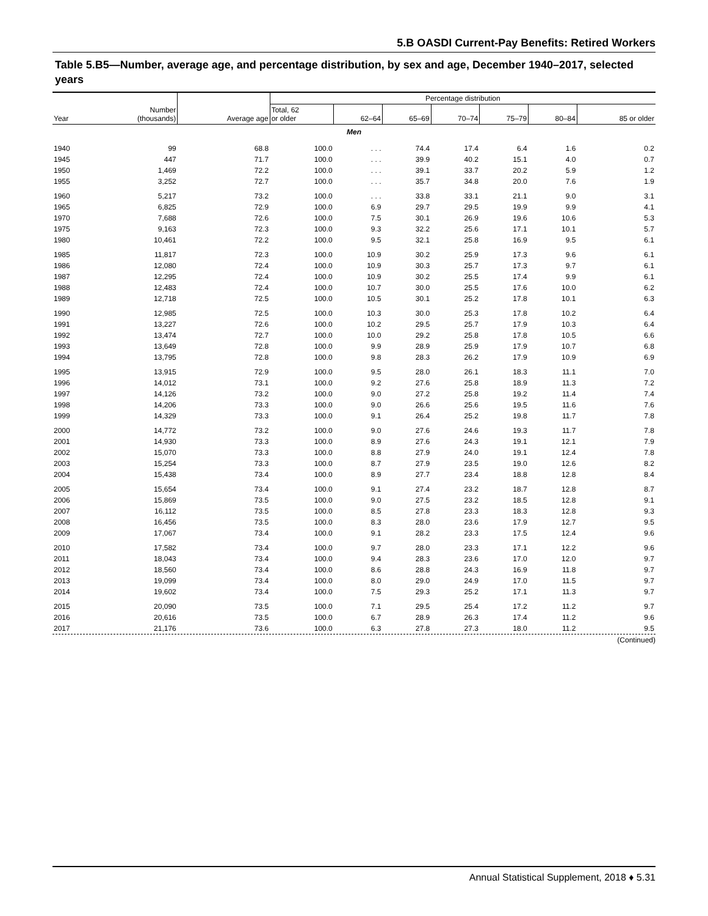5.B OASDI Current-Pay Benefits: Retired Workers
Table 5.B5—Number, average age, and percentage distribution, by sex and age, December 1940–2017, selected years
| Year | Number (thousands) | Average age | Percentage distribution | | | | | | |
| --- | --- | --- | --- | --- | --- | --- | --- | --- | --- |
| | | | Total, 62 or older | 62–64 | 65–69 | 70–74 | 75–79 | 80–84 | 85 or older |
| Men | | | | | | | | | |
| 1940 | 99 | 68.8 | 100.0 | . . . | 74.4 | 17.4 | 6.4 | 1.6 | 0.2 |
| 1945 | 447 | 71.7 | 100.0 | . . . | 39.9 | 40.2 | 15.1 | 4.0 | 0.7 |
| 1950 | 1,469 | 72.2 | 100.0 | . . . | 39.1 | 33.7 | 20.2 | 5.9 | 1.2 |
| 1955 | 3,252 | 72.7 | 100.0 | . . . | 35.7 | 34.8 | 20.0 | 7.6 | 1.9 |
| 1960 | 5,217 | 73.2 | 100.0 | . . . | 33.8 | 33.1 | 21.1 | 9.0 | 3.1 |
| 1965 | 6,825 | 72.9 | 100.0 | 6.9 | 29.7 | 29.5 | 19.9 | 9.9 | 4.1 |
| 1970 | 7,688 | 72.6 | 100.0 | 7.5 | 30.1 | 26.9 | 19.6 | 10.6 | 5.3 |
| 1975 | 9,163 | 72.3 | 100.0 | 9.3 | 32.2 | 25.6 | 17.1 | 10.1 | 5.7 |
| 1980 | 10,461 | 72.2 | 100.0 | 9.5 | 32.1 | 25.8 | 16.9 | 9.5 | 6.1 |
| 1985 | 11,817 | 72.3 | 100.0 | 10.9 | 30.2 | 25.9 | 17.3 | 9.6 | 6.1 |
| 1986 | 12,080 | 72.4 | 100.0 | 10.9 | 30.3 | 25.7 | 17.3 | 9.7 | 6.1 |
| 1987 | 12,295 | 72.4 | 100.0 | 10.9 | 30.2 | 25.5 | 17.4 | 9.9 | 6.1 |
| 1988 | 12,483 | 72.4 | 100.0 | 10.7 | 30.0 | 25.5 | 17.6 | 10.0 | 6.2 |
| 1989 | 12,718 | 72.5 | 100.0 | 10.5 | 30.1 | 25.2 | 17.8 | 10.1 | 6.3 |
| 1990 | 12,985 | 72.5 | 100.0 | 10.3 | 30.0 | 25.3 | 17.8 | 10.2 | 6.4 |
| 1991 | 13,227 | 72.6 | 100.0 | 10.2 | 29.5 | 25.7 | 17.9 | 10.3 | 6.4 |
| 1992 | 13,474 | 72.7 | 100.0 | 10.0 | 29.2 | 25.8 | 17.8 | 10.5 | 6.6 |
| 1993 | 13,649 | 72.8 | 100.0 | 9.9 | 28.9 | 25.9 | 17.9 | 10.7 | 6.8 |
| 1994 | 13,795 | 72.8 | 100.0 | 9.8 | 28.3 | 26.2 | 17.9 | 10.9 | 6.9 |
| 1995 | 13,915 | 72.9 | 100.0 | 9.5 | 28.0 | 26.1 | 18.3 | 11.1 | 7.0 |
| 1996 | 14,012 | 73.1 | 100.0 | 9.2 | 27.6 | 25.8 | 18.9 | 11.3 | 7.2 |
| 1997 | 14,126 | 73.2 | 100.0 | 9.0 | 27.2 | 25.8 | 19.2 | 11.4 | 7.4 |
| 1998 | 14,206 | 73.3 | 100.0 | 9.0 | 26.6 | 25.6 | 19.5 | 11.6 | 7.6 |
| 1999 | 14,329 | 73.3 | 100.0 | 9.1 | 26.4 | 25.2 | 19.8 | 11.7 | 7.8 |
| 2000 | 14,772 | 73.2 | 100.0 | 9.0 | 27.6 | 24.6 | 19.3 | 11.7 | 7.8 |
| 2001 | 14,930 | 73.3 | 100.0 | 8.9 | 27.6 | 24.3 | 19.1 | 12.1 | 7.9 |
| 2002 | 15,070 | 73.3 | 100.0 | 8.8 | 27.9 | 24.0 | 19.1 | 12.4 | 7.8 |
| 2003 | 15,254 | 73.3 | 100.0 | 8.7 | 27.9 | 23.5 | 19.0 | 12.6 | 8.2 |
| 2004 | 15,438 | 73.4 | 100.0 | 8.9 | 27.7 | 23.4 | 18.8 | 12.8 | 8.4 |
| 2005 | 15,654 | 73.4 | 100.0 | 9.1 | 27.4 | 23.2 | 18.7 | 12.8 | 8.7 |
| 2006 | 15,869 | 73.5 | 100.0 | 9.0 | 27.5 | 23.2 | 18.5 | 12.8 | 9.1 |
| 2007 | 16,112 | 73.5 | 100.0 | 8.5 | 27.8 | 23.3 | 18.3 | 12.8 | 9.3 |
| 2008 | 16,456 | 73.5 | 100.0 | 8.3 | 28.0 | 23.6 | 17.9 | 12.7 | 9.5 |
| 2009 | 17,067 | 73.4 | 100.0 | 9.1 | 28.2 | 23.3 | 17.5 | 12.4 | 9.6 |
| 2010 | 17,582 | 73.4 | 100.0 | 9.7 | 28.0 | 23.3 | 17.1 | 12.2 | 9.6 |
| 2011 | 18,043 | 73.4 | 100.0 | 9.4 | 28.3 | 23.6 | 17.0 | 12.0 | 9.7 |
| 2012 | 18,560 | 73.4 | 100.0 | 8.6 | 28.8 | 24.3 | 16.9 | 11.8 | 9.7 |
| 2013 | 19,099 | 73.4 | 100.0 | 8.0 | 29.0 | 24.9 | 17.0 | 11.5 | 9.7 |
| 2014 | 19,602 | 73.4 | 100.0 | 7.5 | 29.3 | 25.2 | 17.1 | 11.3 | 9.7 |
| 2015 | 20,090 | 73.5 | 100.0 | 7.1 | 29.5 | 25.4 | 17.2 | 11.2 | 9.7 |
| 2016 | 20,616 | 73.5 | 100.0 | 6.7 | 28.9 | 26.3 | 17.4 | 11.2 | 9.6 |
| 2017 | 21,176 | 73.6 | 100.0 | 6.3 | 27.8 | 27.3 | 18.0 | 11.2 | 9.5 |
(Continued)
Annual Statistical Supplement, 2018 ♦ 5.31